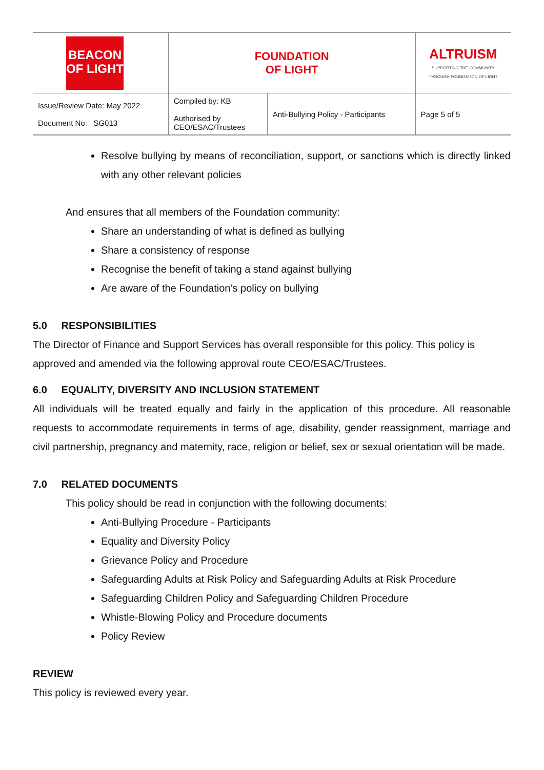| BEACON OF LIGHT | FOUNDATION OF LIGHT | | ALTRUISM SUPPORTING THE COMMUNITY THROUGH FOUNDATION OF LIGHT |
| Issue/Review Date: May 2022 Document No: SG013 | Compiled by: KB Authorised by CEO/ESAC/Trustees | Anti-Bullying Policy - Participants | Page 5 of 5 |
Resolve bullying by means of reconciliation, support, or sanctions which is directly linked with any other relevant policies
And ensures that all members of the Foundation community:
Share an understanding of what is defined as bullying
Share a consistency of response
Recognise the benefit of taking a stand against bullying
Are aware of the Foundation’s policy on bullying
5.0 RESPONSIBILITIES
The Director of Finance and Support Services has overall responsible for this policy. This policy is approved and amended via the following approval route CEO/ESAC/Trustees.
6.0 EQUALITY, DIVERSITY AND INCLUSION STATEMENT
All individuals will be treated equally and fairly in the application of this procedure. All reasonable requests to accommodate requirements in terms of age, disability, gender reassignment, marriage and civil partnership, pregnancy and maternity, race, religion or belief, sex or sexual orientation will be made.
7.0 RELATED DOCUMENTS
This policy should be read in conjunction with the following documents:
Anti-Bullying Procedure - Participants
Equality and Diversity Policy
Grievance Policy and Procedure
Safeguarding Adults at Risk Policy and Safeguarding Adults at Risk Procedure
Safeguarding Children Policy and Safeguarding Children Procedure
Whistle-Blowing Policy and Procedure documents
Policy Review
REVIEW
This policy is reviewed every year.